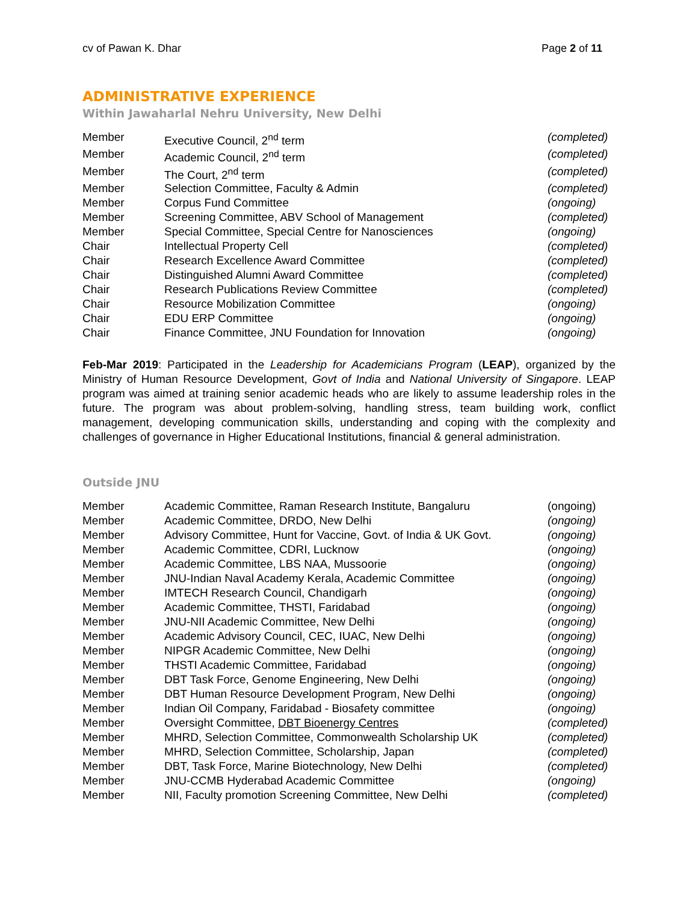cv of Pawan K. Dhar Page 2 of 11
ADMINISTRATIVE EXPERIENCE
Within Jawaharlal Nehru University, New Delhi
| Member | Executive Council, 2<sup>nd</sup> term | (completed) |
| Member | Academic Council, 2<sup>nd</sup> term | (completed) |
| Member | The Court, 2<sup>nd</sup> term | (completed) |
| Member | Selection Committee, Faculty & Admin | (completed) |
| Member | Corpus Fund Committee | (ongoing) |
| Member | Screening Committee, ABV School of Management | (completed) |
| Member | Special Committee, Special Centre for Nanosciences | (ongoing) |
| Chair | Intellectual Property Cell | (completed) |
| Chair | Research Excellence Award Committee | (completed) |
| Chair | Distinguished Alumni Award Committee | (completed) |
| Chair | Research Publications Review Committee | (completed) |
| Chair | Resource Mobilization Committee | (ongoing) |
| Chair | EDU ERP Committee | (ongoing) |
| Chair | Finance Committee, JNU Foundation for Innovation | (ongoing) |
Feb-Mar 2019: Participated in the Leadership for Academicians Program (LEAP), organized by the Ministry of Human Resource Development, Govt of India and National University of Singapore. LEAP program was aimed at training senior academic heads who are likely to assume leadership roles in the future. The program was about problem-solving, handling stress, team building work, conflict management, developing communication skills, understanding and coping with the complexity and challenges of governance in Higher Educational Institutions, financial & general administration.
Outside JNU
| Member | Academic Committee, Raman Research Institute, Bangaluru | (ongoing) |
| Member | Academic Committee, DRDO, New Delhi | (ongoing) |
| Member | Advisory Committee, Hunt for Vaccine, Govt. of India & UK Govt. | (ongoing) |
| Member | Academic Committee, CDRI, Lucknow | (ongoing) |
| Member | Academic Committee, LBS NAA, Mussoorie | (ongoing) |
| Member | JNU-Indian Naval Academy Kerala, Academic Committee | (ongoing) |
| Member | IMTECH Research Council, Chandigarh | (ongoing) |
| Member | Academic Committee, THSTI, Faridabad | (ongoing) |
| Member | JNU-NII Academic Committee, New Delhi | (ongoing) |
| Member | Academic Advisory Council, CEC, IUAC, New Delhi | (ongoing) |
| Member | NIPGR Academic Committee, New Delhi | (ongoing) |
| Member | THSTI Academic Committee, Faridabad | (ongoing) |
| Member | DBT Task Force, Genome Engineering, New Delhi | (ongoing) |
| Member | DBT Human Resource Development Program, New Delhi | (ongoing) |
| Member | Indian Oil Company, Faridabad - Biosafety committee | (ongoing) |
| Member | Oversight Committee, DBT Bioenergy Centres | (completed) |
| Member | MHRD, Selection Committee, Commonwealth Scholarship UK | (completed) |
| Member | MHRD, Selection Committee, Scholarship, Japan | (completed) |
| Member | DBT, Task Force, Marine Biotechnology, New Delhi | (completed) |
| Member | JNU-CCMB Hyderabad Academic Committee | (ongoing) |
| Member | NII, Faculty promotion Screening Committee, New Delhi | (completed) |